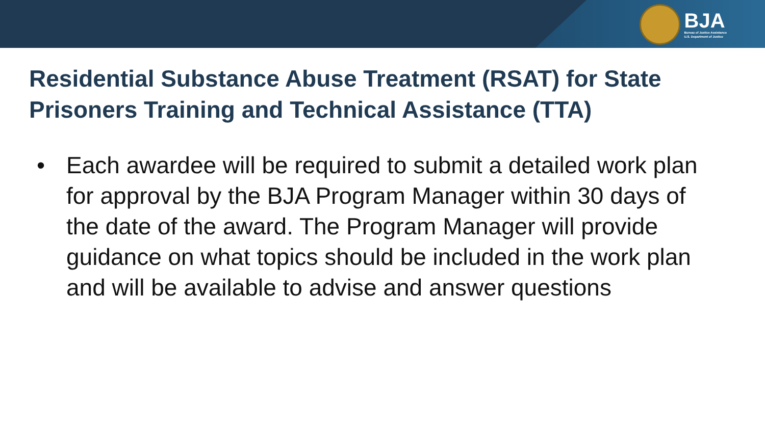BJA
Bureau of Justice Assistance
U.S. Department of Justice
Residential Substance Abuse Treatment (RSAT) for State Prisoners Training and Technical Assistance (TTA)
• Each awardee will be required to submit a detailed work plan for approval by the BJA Program Manager within 30 days of the date of the award. The Program Manager will provide guidance on what topics should be included in the work plan and will be available to advise and answer questions